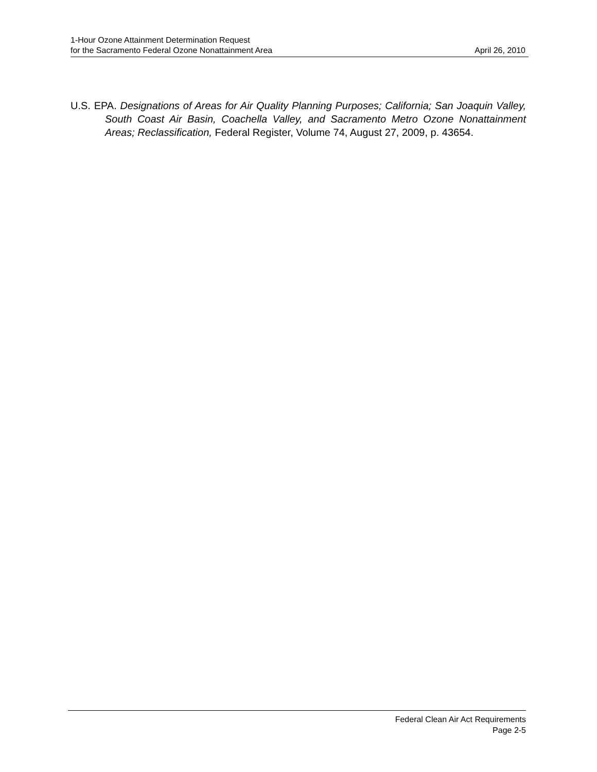1-Hour Ozone Attainment Determination Request
for the Sacramento Federal Ozone Nonattainment Area
April 26, 2010
U.S. EPA. Designations of Areas for Air Quality Planning Purposes; California; San Joaquin Valley, South Coast Air Basin, Coachella Valley, and Sacramento Metro Ozone Nonattainment Areas; Reclassification, Federal Register, Volume 74, August 27, 2009, p. 43654.
Federal Clean Air Act Requirements
Page 2-5